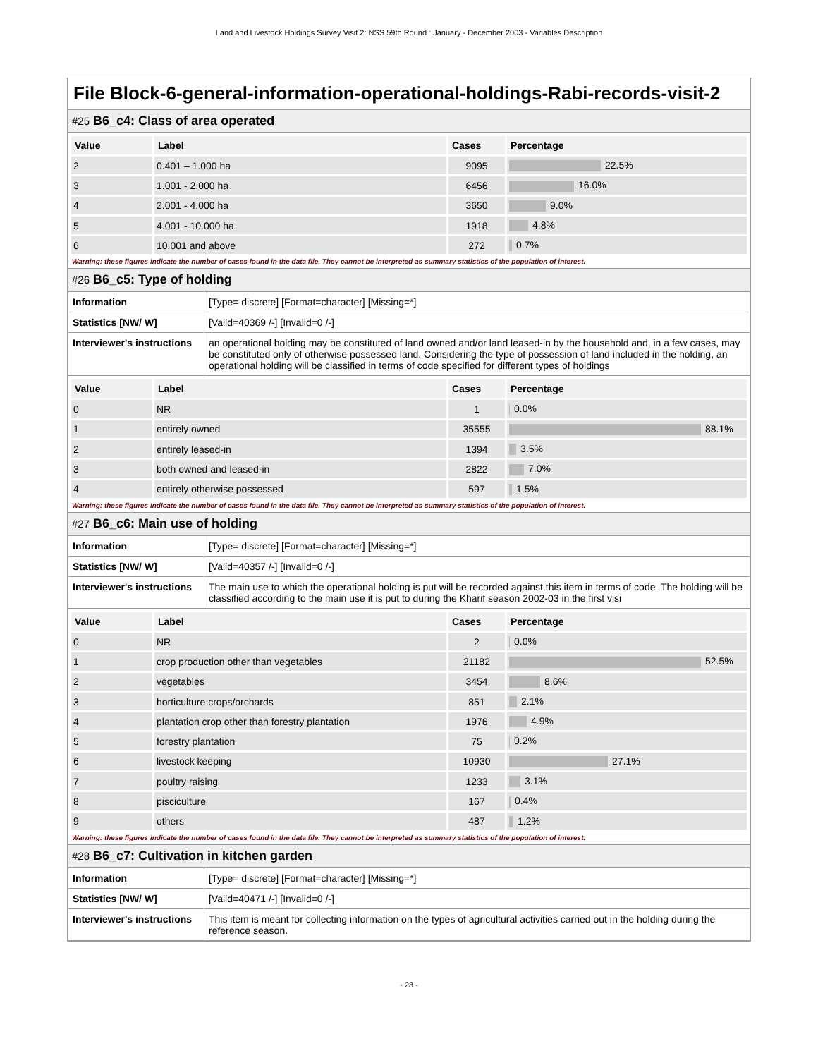Land and Livestock Holdings Survey Visit 2: NSS 59th Round : January - December 2003 - Variables Description
File Block-6-general-information-operational-holdings-Rabi-records-visit-2
#25 B6_c4: Class of area operated
| Value | Label | Cases | Percentage |
| --- | --- | --- | --- |
| 2 | 0.401 – 1.000 ha | 9095 | 22.5% |
| 3 | 1.001 - 2.000 ha | 6456 | 16.0% |
| 4 | 2.001 - 4.000 ha | 3650 | 9.0% |
| 5 | 4.001 - 10.000 ha | 1918 | 4.8% |
| 6 | 10.001 and above | 272 | 0.7% |
Warning: these figures indicate the number of cases found in the data file. They cannot be interpreted as summary statistics of the population of interest.
#26 B6_c5: Type of holding
| Information | [Type= discrete] [Format=character] [Missing=*] |
| Statistics [NW/ W] | [Valid=40369 /-] [Invalid=0 /-] |
| Interviewer's instructions | an operational holding may be constituted of land owned and/or land leased-in by the household and, in a few cases, may be constituted only of otherwise possessed land. Considering the type of possession of land included in the holding, an operational holding will be classified in terms of code specified for different types of holdings |
| Value | Label | Cases | Percentage |
| --- | --- | --- | --- |
| 0 | NR | 1 | 0.0% |
| 1 | entirely owned | 35555 | 88.1% |
| 2 | entirely leased-in | 1394 | 3.5% |
| 3 | both owned and leased-in | 2822 | 7.0% |
| 4 | entirely otherwise possessed | 597 | 1.5% |
Warning: these figures indicate the number of cases found in the data file. They cannot be interpreted as summary statistics of the population of interest.
#27 B6_c6: Main use of holding
| Information | [Type= discrete] [Format=character] [Missing=*] |
| Statistics [NW/ W] | [Valid=40357 /-] [Invalid=0 /-] |
| Interviewer's instructions | The main use to which the operational holding is put will be recorded against this item in terms of code. The holding will be classified according to the main use it is put to during the Kharif season 2002-03 in the first visi |
| Value | Label | Cases | Percentage |
| --- | --- | --- | --- |
| 0 | NR | 2 | 0.0% |
| 1 | crop production other than vegetables | 21182 | 52.5% |
| 2 | vegetables | 3454 | 8.6% |
| 3 | horticulture crops/orchards | 851 | 2.1% |
| 4 | plantation crop other than forestry plantation | 1976 | 4.9% |
| 5 | forestry plantation | 75 | 0.2% |
| 6 | livestock keeping | 10930 | 27.1% |
| 7 | poultry raising | 1233 | 3.1% |
| 8 | pisciculture | 167 | 0.4% |
| 9 | others | 487 | 1.2% |
Warning: these figures indicate the number of cases found in the data file. They cannot be interpreted as summary statistics of the population of interest.
#28 B6_c7: Cultivation in kitchen garden
| Information | [Type= discrete] [Format=character] [Missing=*] |
| Statistics [NW/ W] | [Valid=40471 /-] [Invalid=0 /-] |
| Interviewer's instructions | This item is meant for collecting information on the types of agricultural activities carried out in the holding during the reference season. |
- 28 -